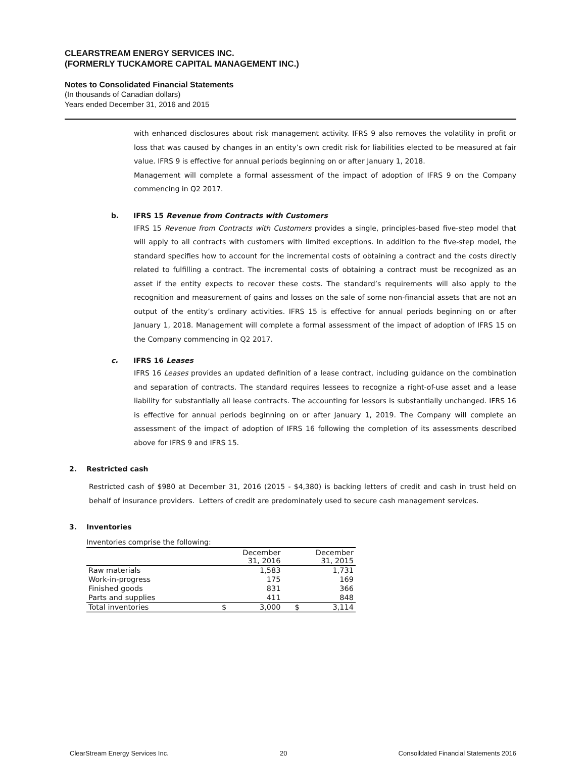CLEARSTREAM ENERGY SERVICES INC.
(FORMERLY TUCKAMORE CAPITAL MANAGEMENT INC.)
Notes to Consolidated Financial Statements
(In thousands of Canadian dollars)
Years ended December 31, 2016 and 2015
with enhanced disclosures about risk management activity. IFRS 9 also removes the volatility in profit or loss that was caused by changes in an entity’s own credit risk for liabilities elected to be measured at fair value. IFRS 9 is effective for annual periods beginning on or after January 1, 2018.
Management will complete a formal assessment of the impact of adoption of IFRS 9 on the Company commencing in Q2 2017.
b. IFRS 15 Revenue from Contracts with Customers
IFRS 15 Revenue from Contracts with Customers provides a single, principles-based five-step model that will apply to all contracts with customers with limited exceptions. In addition to the five-step model, the standard specifies how to account for the incremental costs of obtaining a contract and the costs directly related to fulfilling a contract. The incremental costs of obtaining a contract must be recognized as an asset if the entity expects to recover these costs. The standard’s requirements will also apply to the recognition and measurement of gains and losses on the sale of some non-financial assets that are not an output of the entity’s ordinary activities. IFRS 15 is effective for annual periods beginning on or after January 1, 2018. Management will complete a formal assessment of the impact of adoption of IFRS 15 on the Company commencing in Q2 2017.
c. IFRS 16 Leases
IFRS 16 Leases provides an updated definition of a lease contract, including guidance on the combination and separation of contracts. The standard requires lessees to recognize a right-of-use asset and a lease liability for substantially all lease contracts. The accounting for lessors is substantially unchanged. IFRS 16 is effective for annual periods beginning on or after January 1, 2019. The Company will complete an assessment of the impact of adoption of IFRS 16 following the completion of its assessments described above for IFRS 9 and IFRS 15.
2. Restricted cash
Restricted cash of $980 at December 31, 2016 (2015 - $4,380) is backing letters of credit and cash in trust held on behalf of insurance providers. Letters of credit are predominately used to secure cash management services.
3. Inventories
Inventories comprise the following:
| | December 31, 2016 | | December 31, 2015 | |
| --- | --- | --- | --- | --- |
| Raw materials | | 1,583 | | 1,731 |
| Work-in-progress | | 175 | | 169 |
| Finished goods | | 831 | | 366 |
| Parts and supplies | | 411 | | 848 |
| Total inventories | $ | 3,000 | $ | 3,114 |
ClearStream Energy Services Inc. 20 Consoildated Financial Statements 2016